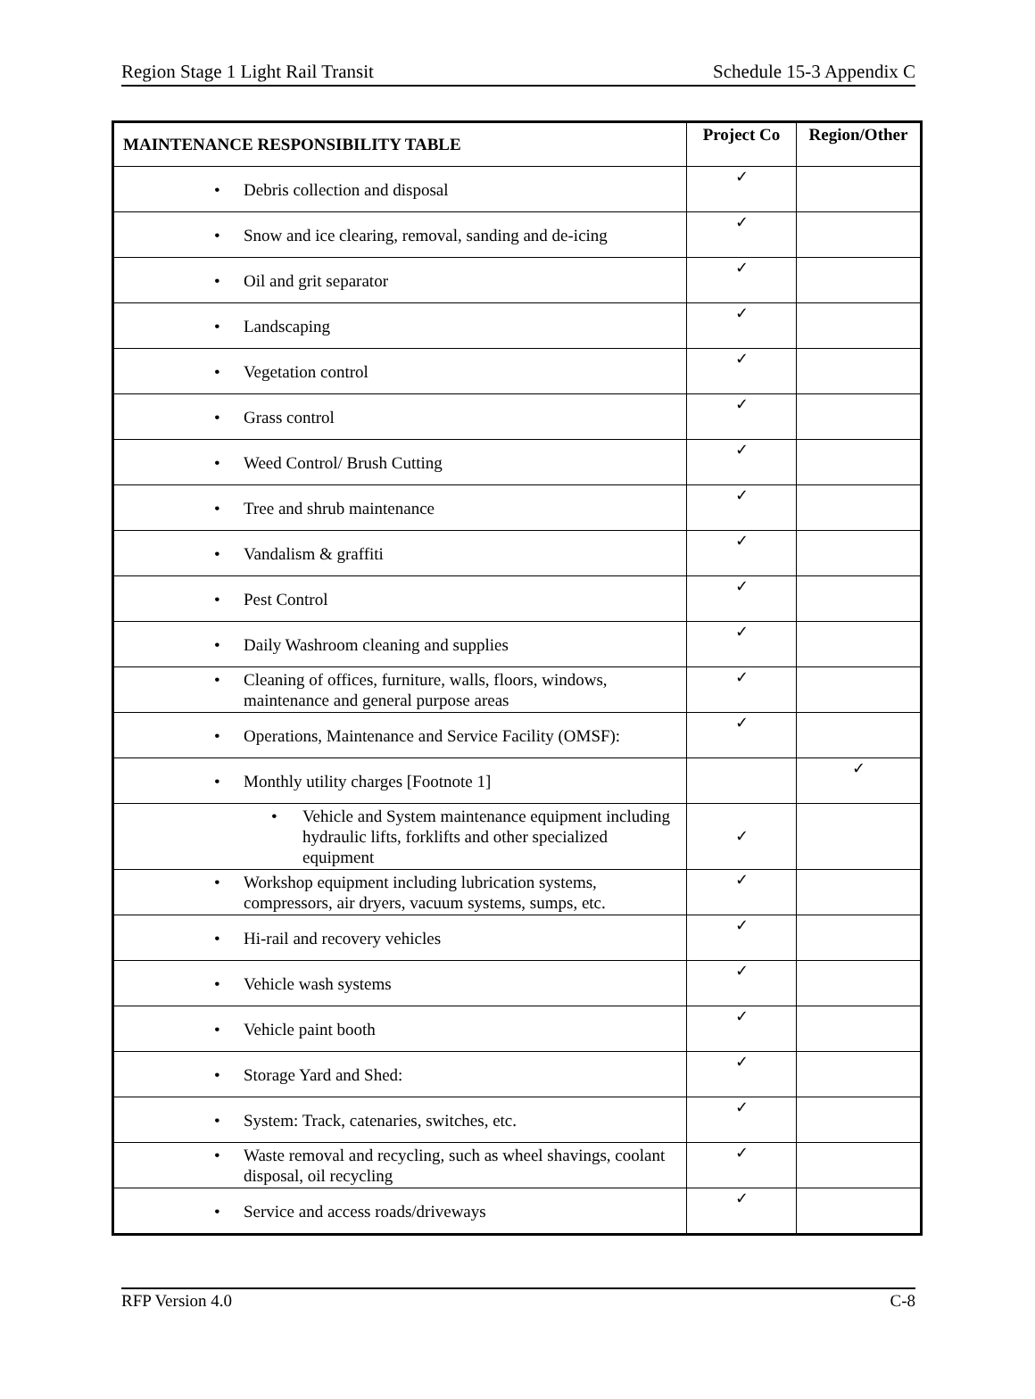Region Stage 1 Light Rail Transit Schedule 15-3 Appendix C
| MAINTENANCE RESPONSIBILITY TABLE | Project Co | Region/Other |
| --- | --- | --- |
| • Debris collection and disposal | ✓ | |
| • Snow and ice clearing, removal, sanding and de-icing | ✓ | |
| • Oil and grit separator | ✓ | |
| • Landscaping | ✓ | |
| • Vegetation control | ✓ | |
| • Grass control | ✓ | |
| • Weed Control/ Brush Cutting | ✓ | |
| • Tree and shrub maintenance | ✓ | |
| • Vandalism & graffiti | ✓ | |
| • Pest Control | ✓ | |
| • Daily Washroom cleaning and supplies | ✓ | |
| • Cleaning of offices, furniture, walls, floors, windows, maintenance and general purpose areas | ✓ | |
| • Operations, Maintenance and Service Facility (OMSF): | ✓ | |
| • Monthly utility charges [Footnote 1] | | ✓ |
| • Vehicle and System maintenance equipment including hydraulic lifts, forklifts and other specialized equipment | ✓ | |
| • Workshop equipment including lubrication systems, compressors, air dryers, vacuum systems, sumps, etc. | ✓ | |
| • Hi-rail and recovery vehicles | ✓ | |
| • Vehicle wash systems | ✓ | |
| • Vehicle paint booth | ✓ | |
| • Storage Yard and Shed: | ✓ | |
| • System: Track, catenaries, switches, etc. | ✓ | |
| • Waste removal and recycling, such as wheel shavings, coolant disposal, oil recycling | ✓ | |
| • Service and access roads/driveways | ✓ | |
RFP Version 4.0 C-8